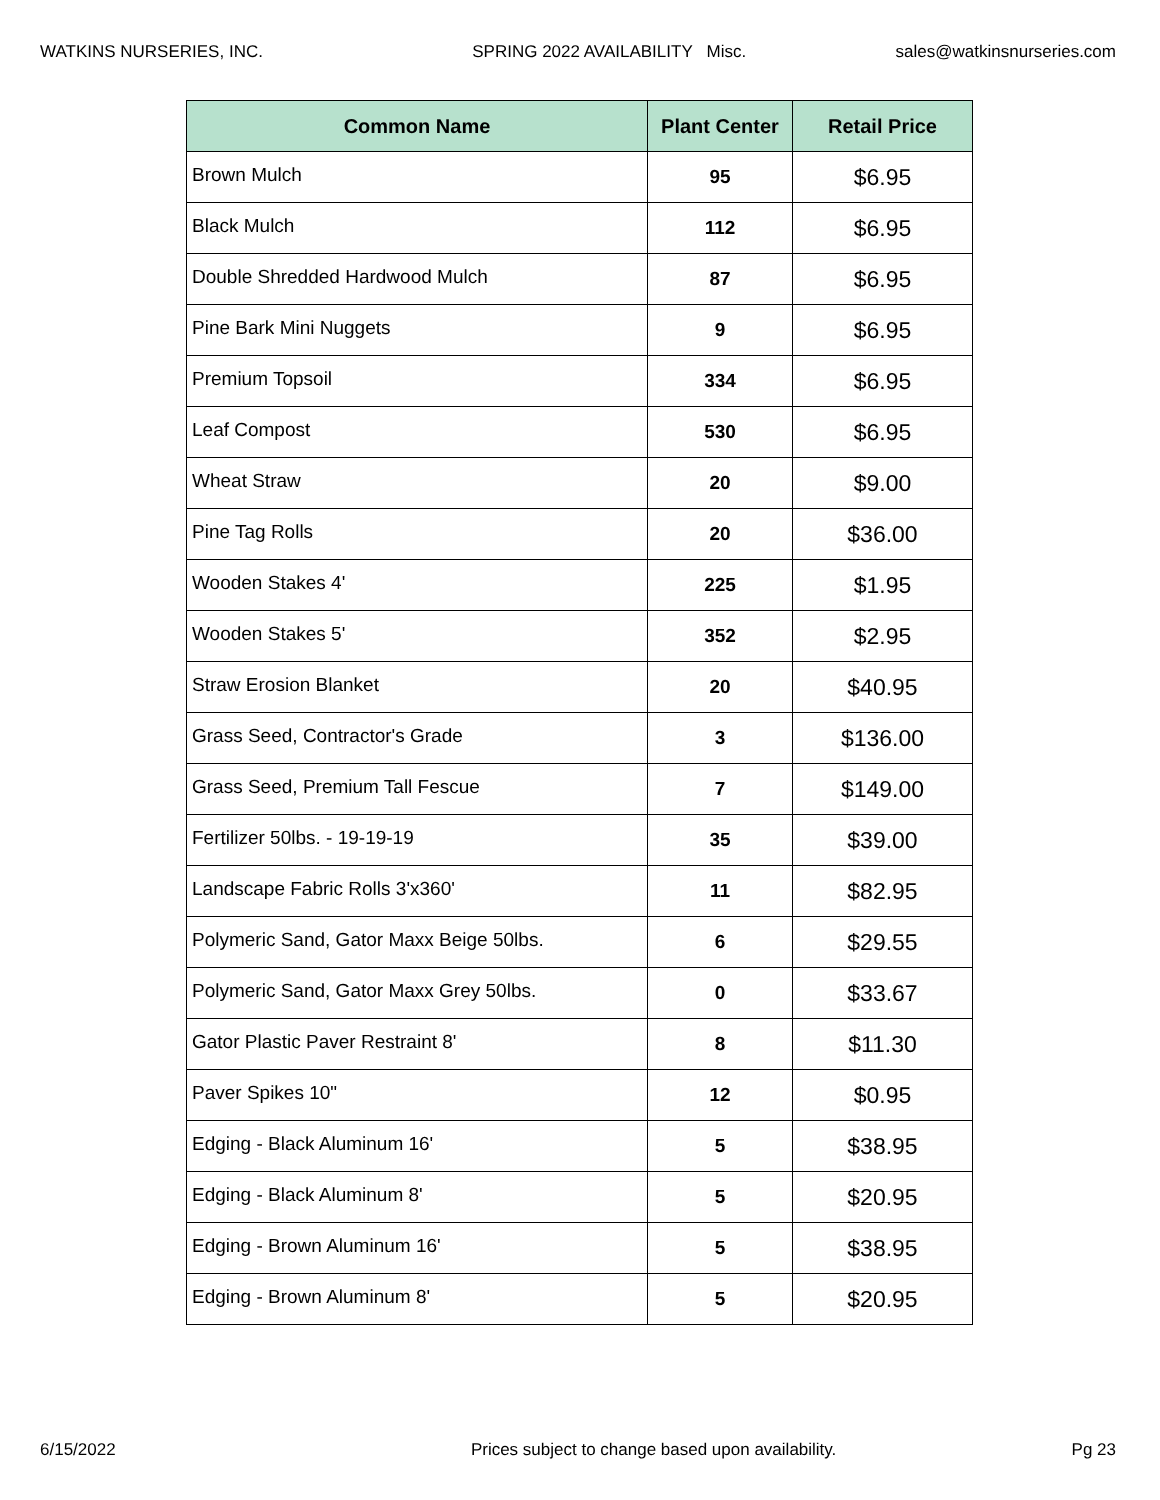WATKINS NURSERIES, INC. SPRING 2022 AVAILABILITY Misc. sales@watkinsnurseries.com
| Common Name | Plant Center | Retail Price |
| --- | --- | --- |
| Brown Mulch | 95 | $6.95 |
| Black Mulch | 112 | $6.95 |
| Double Shredded Hardwood Mulch | 87 | $6.95 |
| Pine Bark Mini Nuggets | 9 | $6.95 |
| Premium Topsoil | 334 | $6.95 |
| Leaf Compost | 530 | $6.95 |
| Wheat Straw | 20 | $9.00 |
| Pine Tag Rolls | 20 | $36.00 |
| Wooden Stakes 4' | 225 | $1.95 |
| Wooden Stakes 5' | 352 | $2.95 |
| Straw Erosion Blanket | 20 | $40.95 |
| Grass Seed, Contractor's Grade | 3 | $136.00 |
| Grass Seed, Premium Tall Fescue | 7 | $149.00 |
| Fertilizer 50lbs. - 19-19-19 | 35 | $39.00 |
| Landscape Fabric Rolls 3'x360' | 11 | $82.95 |
| Polymeric Sand, Gator Maxx Beige 50lbs. | 6 | $29.55 |
| Polymeric Sand, Gator Maxx Grey 50lbs. | 0 | $33.67 |
| Gator Plastic Paver Restraint 8' | 8 | $11.30 |
| Paver Spikes 10" | 12 | $0.95 |
| Edging - Black Aluminum 16' | 5 | $38.95 |
| Edging - Black Aluminum 8' | 5 | $20.95 |
| Edging - Brown Aluminum 16' | 5 | $38.95 |
| Edging - Brown Aluminum 8' | 5 | $20.95 |
6/15/2022 Prices subject to change based upon availability. Pg 23